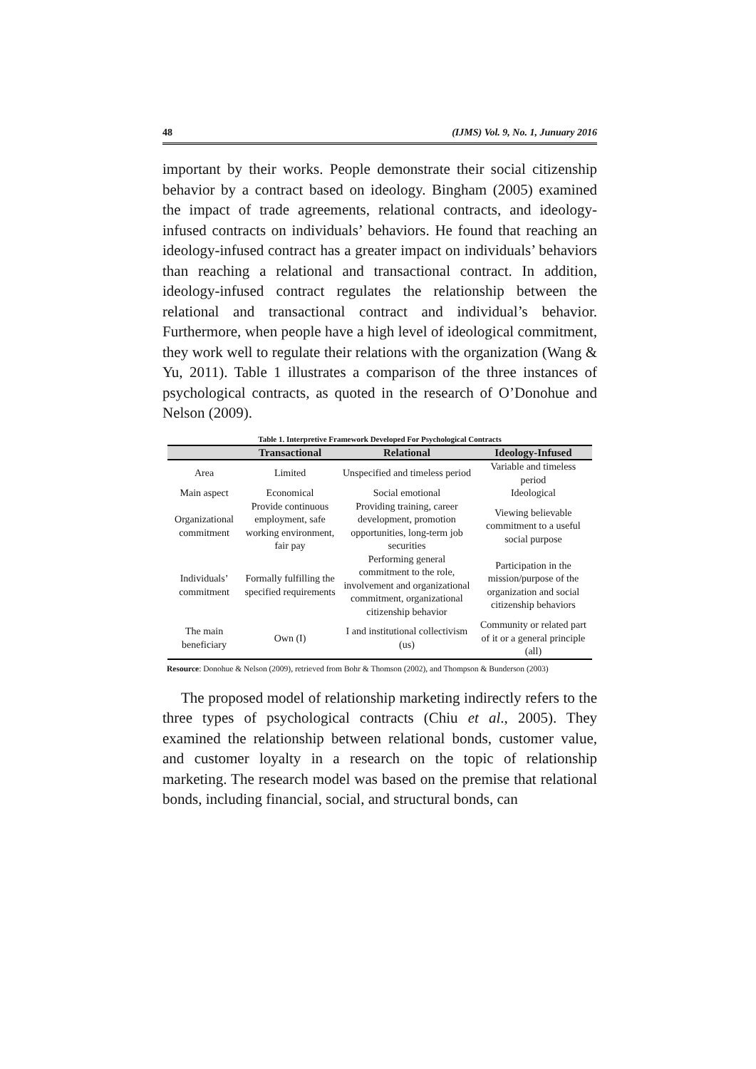48 (IJMS) Vol. 9, No. 1, Junuary 2016
important by their works. People demonstrate their social citizenship behavior by a contract based on ideology. Bingham (2005) examined the impact of trade agreements, relational contracts, and ideology-infused contracts on individuals’ behaviors. He found that reaching an ideology-infused contract has a greater impact on individuals’ behaviors than reaching a relational and transactional contract. In addition, ideology-infused contract regulates the relationship between the relational and transactional contract and individual’s behavior. Furthermore, when people have a high level of ideological commitment, they work well to regulate their relations with the organization (Wang & Yu, 2011). Table 1 illustrates a comparison of the three instances of psychological contracts, as quoted in the research of O’Donohue and Nelson (2009).
Table 1. Interpretive Framework Developed For Psychological Contracts
| | Transactional | Relational | Ideology-Infused |
| --- | --- | --- | --- |
| Area | Limited | Unspecified and timeless period | Variable and timeless period |
| Main aspect | Economical | Social emotional | Ideological |
| Organizational commitment | Provide continuous employment, safe working environment, fair pay | Providing training, career development, promotion opportunities, long-term job securities | Viewing believable commitment to a useful social purpose |
| Individuals’ commitment | Formally fulfilling the specified requirements | Performing general commitment to the role, involvement and organizational commitment, organizational citizenship behavior | Participation in the mission/purpose of the organization and social citizenship behaviors |
| The main beneficiary | Own (I) | I and institutional collectivism (us) | Community or related part of it or a general principle (all) |
Resource: Donohue & Nelson (2009), retrieved from Bohr & Thomson (2002), and Thompson & Bunderson (2003)
The proposed model of relationship marketing indirectly refers to the three types of psychological contracts (Chiu et al., 2005). They examined the relationship between relational bonds, customer value, and customer loyalty in a research on the topic of relationship marketing. The research model was based on the premise that relational bonds, including financial, social, and structural bonds, can